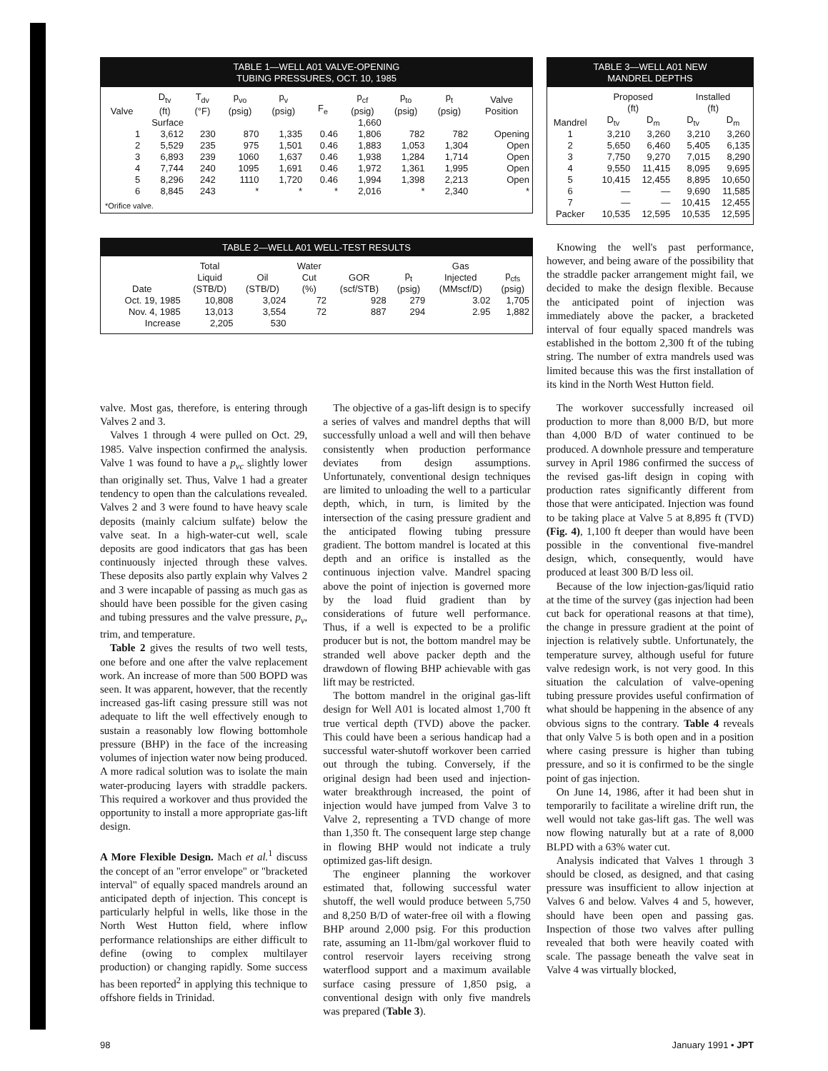TABLE 1—WELL A01 VALVE-OPENING
TUBING PRESSURES, OCT. 10, 1985
| Valve | D<sub>tv</sub> (ft) | T<sub>dv</sub> (°F) | p<sub>vo</sub> (psig) | p<sub>v</sub> (psig) | F<sub>e</sub> | p<sub>cf</sub> (psig) | p<sub>to</sub> (psig) | p<sub>t</sub> (psig) | Valve Position |
| --- | --- | --- | --- | --- | --- | --- | --- | --- | --- |
| Surface | | | | | | 1,660 | | | |
| 1 | 3,612 | 230 | 870 | 1,335 | 0.46 | 1,806 | 782 | 782 | Opening |
| 2 | 5,529 | 235 | 975 | 1,501 | 0.46 | 1,883 | 1,053 | 1,304 | Open |
| 3 | 6,893 | 239 | 1060 | 1,637 | 0.46 | 1,938 | 1,284 | 1,714 | Open |
| 4 | 7,744 | 240 | 1095 | 1,691 | 0.46 | 1,972 | 1,361 | 1,995 | Open |
| 5 | 8,296 | 242 | 1110 | 1,720 | 0.46 | 1,994 | 1,398 | 2,213 | Open |
| 6 | 8,845 | 243 | * | * | * | 2,016 | * | 2,340 | * |
*Orifice valve.
TABLE 2—WELL A01 WELL-TEST RESULTS
| Date | Total Liquid (STB/D) | Oil (STB/D) | Water Cut (%) | GOR (scf/STB) | p<sub>t</sub> (psig) | Gas Injected (MMscf/D) | p<sub>cfs</sub> (psig) |
| --- | --- | --- | --- | --- | --- | --- | --- |
| Oct. 19, 1985 | 10,808 | 3,024 | 72 | 928 | 279 | 3.02 | 1,705 |
| Nov. 4, 1985 | 13,013 | 3,554 | 72 | 887 | 294 | 2.95 | 1,882 |
| Increase | 2,205 | 530 | | | | | |
TABLE 3—WELL A01 NEW
MANDREL DEPTHS
| | Proposed (ft) | | Installed (ft) | |
| --- | --- | --- | --- | --- |
| Mandrel | D<sub>tv</sub> | D<sub>m</sub> | D<sub>tv</sub> | D<sub>m</sub> |
| 1 | 3,210 | 3,260 | 3,210 | 3,260 |
| 2 | 5,650 | 6,460 | 5,405 | 6,135 |
| 3 | 7,750 | 9,270 | 7,015 | 8,290 |
| 4 | 9,550 | 11,415 | 8,095 | 9,695 |
| 5 | 10,415 | 12,455 | 8,895 | 10,650 |
| 6 | — | — | 9,690 | 11,585 |
| 7 | — | — | 10,415 | 12,455 |
| Packer | 10,535 | 12,595 | 10,535 | 12,595 |
Knowing the well's past performance, however, and being aware of the possibility that the straddle packer arrangement might fail, we decided to make the design flexible. Because the anticipated point of injection was immediately above the packer, a bracketed interval of four equally spaced mandrels was established in the bottom 2,300 ft of the tubing string. The number of extra mandrels used was limited because this was the first installation of its kind in the North West Hutton field.
valve. Most gas, therefore, is entering through Valves 2 and 3.
Valves 1 through 4 were pulled on Oct. 29, 1985. Valve inspection confirmed the analysis. Valve 1 was found to have a p<sub>vc</sub> slightly lower than originally set. Thus, Valve 1 had a greater tendency to open than the calculations revealed. Valves 2 and 3 were found to have heavy scale deposits (mainly calcium sulfate) below the valve seat. In a high-water-cut well, scale deposits are good indicators that gas has been continuously injected through these valves. These deposits also partly explain why Valves 2 and 3 were incapable of passing as much gas as should have been possible for the given casing and tubing pressures and the valve pressure, p<sub>v</sub>, trim, and temperature.
Table 2 gives the results of two well tests, one before and one after the valve replacement work. An increase of more than 500 BOPD was seen. It was apparent, however, that the recently increased gas-lift casing pressure still was not adequate to lift the well effectively enough to sustain a reasonably low flowing bottomhole pressure (BHP) in the face of the increasing volumes of injection water now being produced. A more radical solution was to isolate the main water-producing layers with straddle packers. This required a workover and thus provided the opportunity to install a more appropriate gas-lift design.
A More Flexible Design. Mach et al.<sup>1</sup> discuss the concept of an "error envelope" or "bracketed interval" of equally spaced mandrels around an anticipated depth of injection. This concept is particularly helpful in wells, like those in the North West Hutton field, where inflow performance relationships are either difficult to define (owing to complex multilayer production) or changing rapidly. Some success has been reported<sup>2</sup> in applying this technique to offshore fields in Trinidad.
The objective of a gas-lift design is to specify a series of valves and mandrel depths that will successfully unload a well and will then behave consistently when production performance deviates from design assumptions. Unfortunately, conventional design techniques are limited to unloading the well to a particular depth, which, in turn, is limited by the intersection of the casing pressure gradient and the anticipated flowing tubing pressure gradient. The bottom mandrel is located at this depth and an orifice is installed as the continuous injection valve. Mandrel spacing above the point of injection is governed more by the load fluid gradient than by considerations of future well performance. Thus, if a well is expected to be a prolific producer but is not, the bottom mandrel may be stranded well above packer depth and the drawdown of flowing BHP achievable with gas lift may be restricted.
The bottom mandrel in the original gas-lift design for Well A01 is located almost 1,700 ft true vertical depth (TVD) above the packer. This could have been a serious handicap had a successful water-shutoff workover been carried out through the tubing. Conversely, if the original design had been used and injection-water breakthrough increased, the point of injection would have jumped from Valve 3 to Valve 2, representing a TVD change of more than 1,350 ft. The consequent large step change in flowing BHP would not indicate a truly optimized gas-lift design.
The engineer planning the workover estimated that, following successful water shutoff, the well would produce between 5,750 and 8,250 B/D of water-free oil with a flowing BHP around 2,000 psig. For this production rate, assuming an 11-lbm/gal workover fluid to control reservoir layers receiving strong waterflood support and a maximum available surface casing pressure of 1,850 psig, a conventional design with only five mandrels was prepared (Table 3).
The workover successfully increased oil production to more than 8,000 B/D, but more than 4,000 B/D of water continued to be produced. A downhole pressure and temperature survey in April 1986 confirmed the success of the revised gas-lift design in coping with production rates significantly different from those that were anticipated. Injection was found to be taking place at Valve 5 at 8,895 ft (TVD) (Fig. 4), 1,100 ft deeper than would have been possible in the conventional five-mandrel design, which, consequently, would have produced at least 300 B/D less oil.
Because of the low injection-gas/liquid ratio at the time of the survey (gas injection had been cut back for operational reasons at that time), the change in pressure gradient at the point of injection is relatively subtle. Unfortunately, the temperature survey, although useful for future valve redesign work, is not very good. In this situation the calculation of valve-opening tubing pressure provides useful confirmation of what should be happening in the absence of any obvious signs to the contrary. Table 4 reveals that only Valve 5 is both open and in a position where casing pressure is higher than tubing pressure, and so it is confirmed to be the single point of gas injection.
On June 14, 1986, after it had been shut in temporarily to facilitate a wireline drift run, the well would not take gas-lift gas. The well was now flowing naturally but at a rate of 8,000 BLPD with a 63% water cut.
Analysis indicated that Valves 1 through 3 should be closed, as designed, and that casing pressure was insufficient to allow injection at Valves 6 and below. Valves 4 and 5, however, should have been open and passing gas. Inspection of those two valves after pulling revealed that both were heavily coated with scale. The passage beneath the valve seat in Valve 4 was virtually blocked,
98 January 1991 • JPT